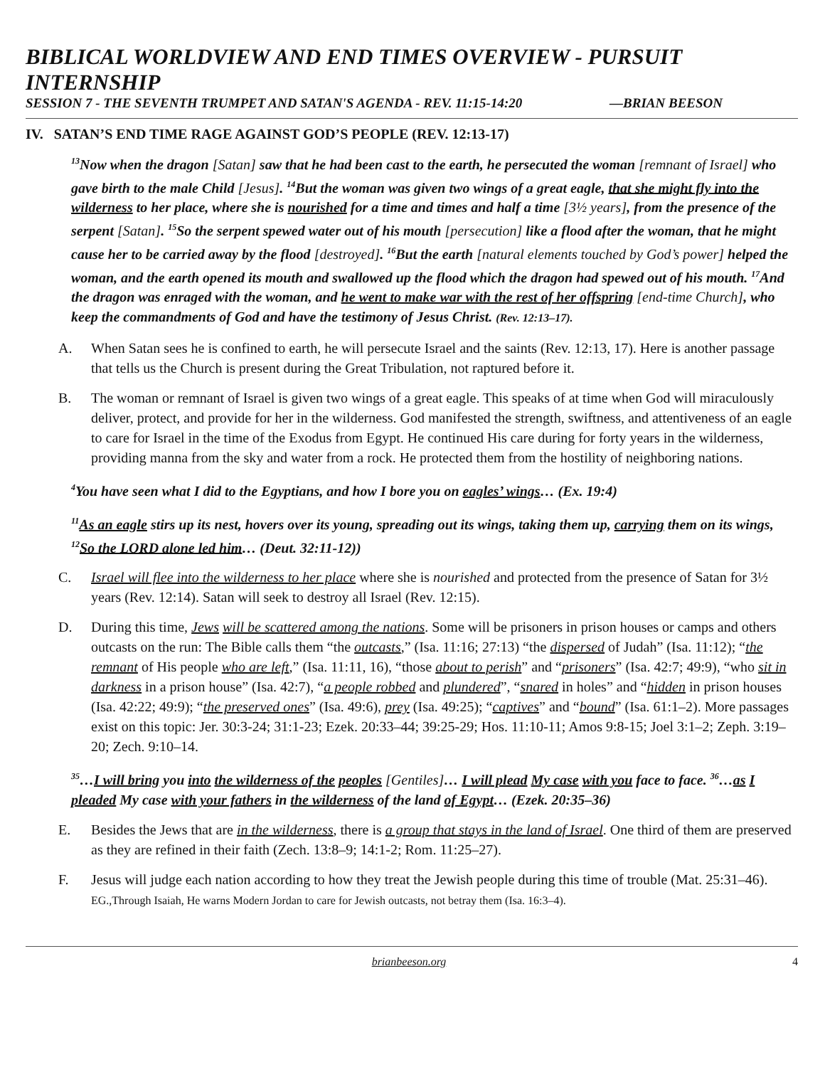BIBLICAL WORLDVIEW AND END TIMES OVERVIEW - PURSUIT INTERNSHIP
SESSION 7 - THE SEVENTH TRUMPET AND SATAN'S AGENDA - REV. 11:15-14:20 —BRIAN BEESON
IV. SATAN’S END TIME RAGE AGAINST GOD’S PEOPLE (REV. 12:13-17)
<sup>13</sup> Now when the dragon [Satan] saw that he had been cast to the earth, he persecuted the woman [remnant of Israel] who gave birth to the male Child [Jesus]. <sup>14</sup>But the woman was given two wings of a great eagle, that she might fly into the wilderness to her place, where she is nourished for a time and times and half a time [3½ years], from the presence of the serpent [Satan]. <sup>15</sup>So the serpent spewed water out of his mouth [persecution] like a flood after the woman, that he might cause her to be carried away by the flood [destroyed]. <sup>16</sup>But the earth [natural elements touched by God’s power] helped the woman, and the earth opened its mouth and swallowed up the flood which the dragon had spewed out of his mouth. <sup>17</sup>And the dragon was enraged with the woman, and he went to make war with the rest of her offspring [end-time Church], who keep the commandments of God and have the testimony of Jesus Christ. (Rev. 12:13–17).
A. When Satan sees he is confined to earth, he will persecute Israel and the saints (Rev. 12:13, 17). Here is another passage that tells us the Church is present during the Great Tribulation, not raptured before it.
B. The woman or remnant of Israel is given two wings of a great eagle. This speaks of at time when God will miraculously deliver, protect, and provide for her in the wilderness. God manifested the strength, swiftness, and attentiveness of an eagle to care for Israel in the time of the Exodus from Egypt. He continued His care during for forty years in the wilderness, providing manna from the sky and water from a rock. He protected them from the hostility of neighboring nations.
<sup>4</sup> You have seen what I did to the Egyptians, and how I bore you on eagles’ wings… (Ex. 19:4)
<sup>11</sup> As an eagle stirs up its nest, hovers over its young, spreading out its wings, taking them up, carrying them on its wings, <sup>12</sup>So the LORD alone led him… (Deut. 32:11-12))
C. Israel will flee into the wilderness to her place where she is nourished and protected from the presence of Satan for 3½ years (Rev. 12:14). Satan will seek to destroy all Israel (Rev. 12:15).
D. During this time, Jews will be scattered among the nations. Some will be prisoners in prison houses or camps and others outcasts on the run: The Bible calls them “the outcasts,” (Isa. 11:16; 27:13) “the dispersed of Judah” (Isa. 11:12); “the remnant of His people who are left,” (Isa. 11:11, 16), “those about to perish” and “prisoners” (Isa. 42:7; 49:9), “who sit in darkness in a prison house” (Isa. 42:7), “a people robbed and plundered”, “snared in holes” and “hidden in prison houses (Isa. 42:22; 49:9); “the preserved ones” (Isa. 49:6), prey (Isa. 49:25); “captives” and “bound” (Isa. 61:1–2). More passages exist on this topic: Jer. 30:3-24; 31:1-23; Ezek. 20:33–44; 39:25-29; Hos. 11:10-11; Amos 9:8-15; Joel 3:1–2; Zeph. 3:19–20; Zech. 9:10–14.
<sup>35</sup>…I will bring you into the wilderness of the peoples [Gentiles]… I will plead My case with you face to face. <sup>36</sup>…as I pleaded My case with your fathers in the wilderness of the land of Egypt… (Ezek. 20:35–36)
E. Besides the Jews that are in the wilderness, there is a group that stays in the land of Israel. One third of them are preserved as they are refined in their faith (Zech. 13:8–9; 14:1-2; Rom. 11:25–27).
F. Jesus will judge each nation according to how they treat the Jewish people during this time of trouble (Mat. 25:31–46). EG.,Through Isaiah, He warns Modern Jordan to care for Jewish outcasts, not betray them (Isa. 16:3–4).
brianbeeson.org 4